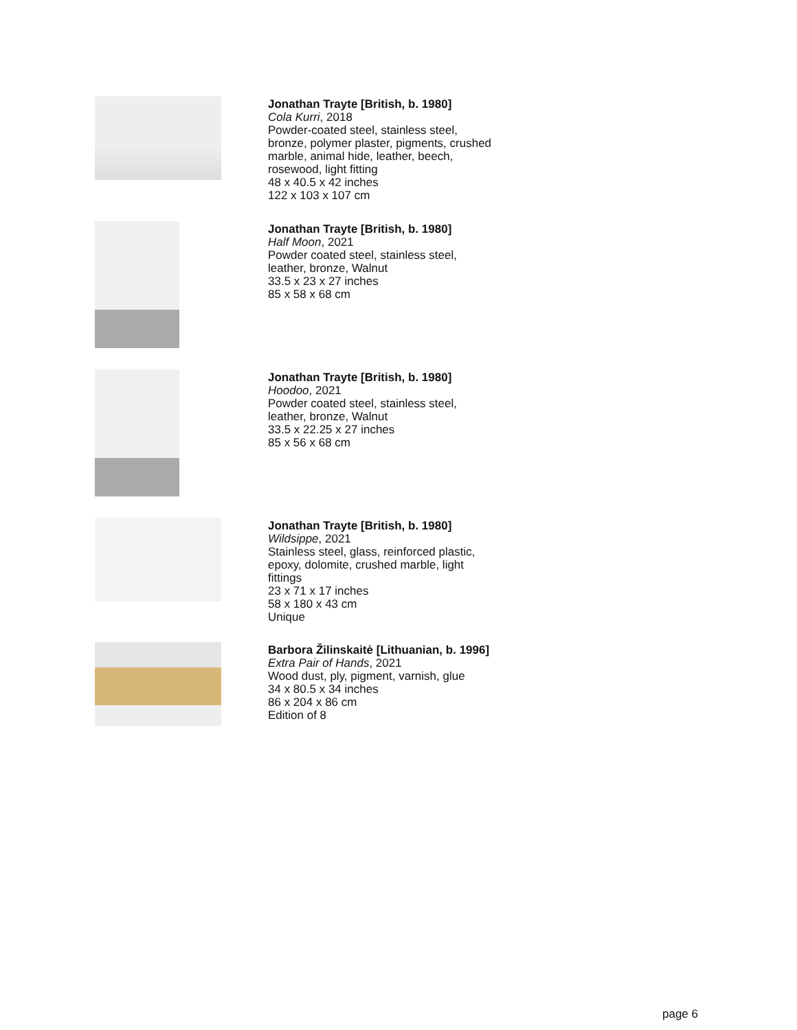Jonathan Trayte [British, b. 1980]
Cola Kurri, 2018
Powder-coated steel, stainless steel, bronze, polymer plaster, pigments, crushed marble, animal hide, leather, beech, rosewood, light fitting
48 x 40.5 x 42 inches
122 x 103 x 107 cm
Jonathan Trayte [British, b. 1980]
Half Moon, 2021
Powder coated steel, stainless steel, leather, bronze, Walnut
33.5 x 23 x 27 inches
85 x 58 x 68 cm
Jonathan Trayte [British, b. 1980]
Hoodoo, 2021
Powder coated steel, stainless steel, leather, bronze, Walnut
33.5 x 22.25 x 27 inches
85 x 56 x 68 cm
Jonathan Trayte [British, b. 1980]
Wildsippe, 2021
Stainless steel, glass, reinforced plastic, epoxy, dolomite, crushed marble, light fittings
23 x 71 x 17 inches
58 x 180 x 43 cm
Unique
Barbora Žilinskaitė [Lithuanian, b. 1996]
Extra Pair of Hands, 2021
Wood dust, ply, pigment, varnish, glue
34 x 80.5 x 34 inches
86 x 204 x 86 cm
Edition of 8
page 6